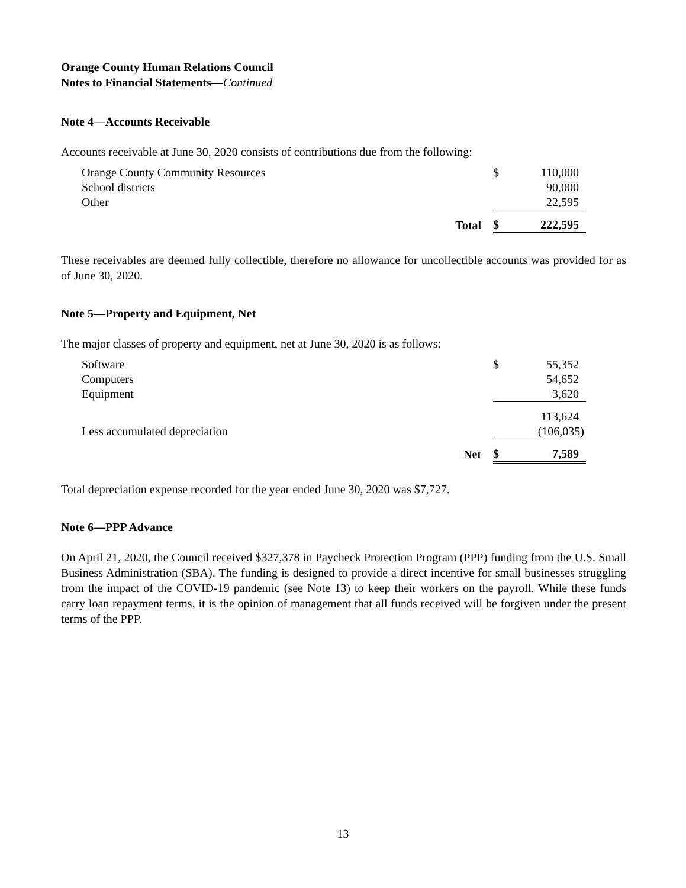Orange County Human Relations Council
Notes to Financial Statements—Continued
Note 4—Accounts Receivable
Accounts receivable at June 30, 2020 consists of contributions due from the following:
| Orange County Community Resources | $ | 110,000 |
| School districts | | 90,000 |
| Other | | 22,595 |
| Total | $ | 222,595 |
These receivables are deemed fully collectible, therefore no allowance for uncollectible accounts was provided for as of June 30, 2020.
Note 5—Property and Equipment, Net
The major classes of property and equipment, net at June 30, 2020 is as follows:
| Software | $ | 55,352 |
| Computers | | 54,652 |
| Equipment | | 3,620 |
| | | 113,624 |
| Less accumulated depreciation | | (106,035) |
| Net | $ | 7,589 |
Total depreciation expense recorded for the year ended June 30, 2020 was $7,727.
Note 6—PPP Advance
On April 21, 2020, the Council received $327,378 in Paycheck Protection Program (PPP) funding from the U.S. Small Business Administration (SBA). The funding is designed to provide a direct incentive for small businesses struggling from the impact of the COVID-19 pandemic (see Note 13) to keep their workers on the payroll. While these funds carry loan repayment terms, it is the opinion of management that all funds received will be forgiven under the present terms of the PPP.
13